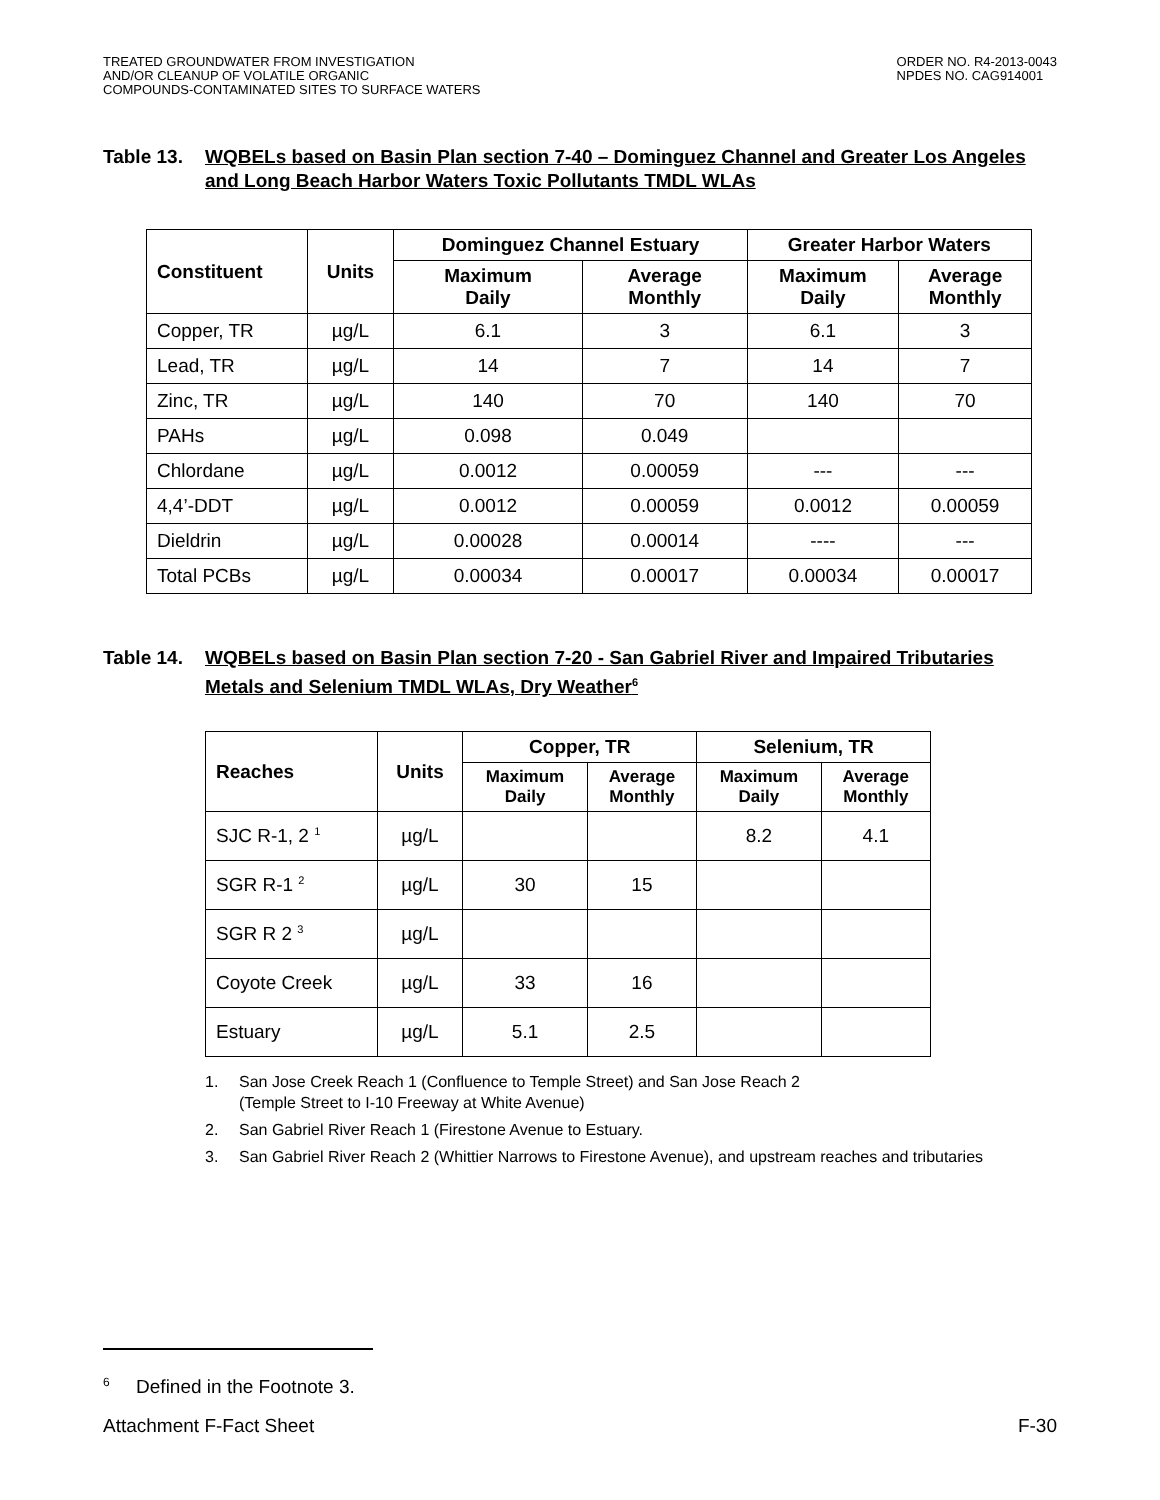TREATED GROUNDWATER FROM INVESTIGATION
AND/OR CLEANUP OF VOLATILE ORGANIC
COMPOUNDS-CONTAMINATED SITES TO SURFACE WATERS
ORDER NO. R4-2013-0043
NPDES NO. CAG914001
Table 13.
WQBELs based on Basin Plan section 7-40 – Dominguez Channel and Greater Los Angeles and Long Beach Harbor Waters Toxic Pollutants TMDL WLAs
| Constituent | Units | Dominguez Channel Estuary | | Greater Harbor Waters | |
| --- | --- | --- | --- | --- | --- |
| | | Maximum Daily | Average Monthly | Maximum Daily | Average Monthly |
| Copper, TR | µg/L | 6.1 | 3 | 6.1 | 3 |
| Lead, TR | µg/L | 14 | 7 | 14 | 7 |
| Zinc, TR | µg/L | 140 | 70 | 140 | 70 |
| PAHs | µg/L | 0.098 | 0.049 | | |
| Chlordane | µg/L | 0.0012 | 0.00059 | --- | --- |
| 4,4’-DDT | µg/L | 0.0012 | 0.00059 | 0.0012 | 0.00059 |
| Dieldrin | µg/L | 0.00028 | 0.00014 | ---- | --- |
| Total PCBs | µg/L | 0.00034 | 0.00017 | 0.00034 | 0.00017 |
Table 14.
WQBELs based on Basin Plan section 7-20 - San Gabriel River and Impaired Tributaries Metals and Selenium TMDL WLAs, Dry Weather<sup>6</sup>
| Reaches | Units | Copper, TR | | Selenium, TR | |
| --- | --- | --- | --- | --- | --- |
| | | Maximum Daily | Average Monthly | Maximum Daily | Average Monthly |
| SJC R-1, 2 <sup>1</sup> | µg/L | | | 8.2 | 4.1 |
| SGR R-1 <sup>2</sup> | µg/L | 30 | 15 | | |
| SGR R 2 <sup>3</sup> | µg/L | | | | |
| Coyote Creek | µg/L | 33 | 16 | | |
| Estuary | µg/L | 5.1 | 2.5 | | |
1. San Jose Creek Reach 1 (Confluence to Temple Street) and San Jose Reach 2
(Temple Street to I-10 Freeway at White Avenue)
2. San Gabriel River Reach 1 (Firestone Avenue to Estuary.
3. San Gabriel River Reach 2 (Whittier Narrows to Firestone Avenue), and upstream reaches and tributaries
<sup>6</sup> Defined in the Footnote 3.
Attachment F-Fact Sheet F-30